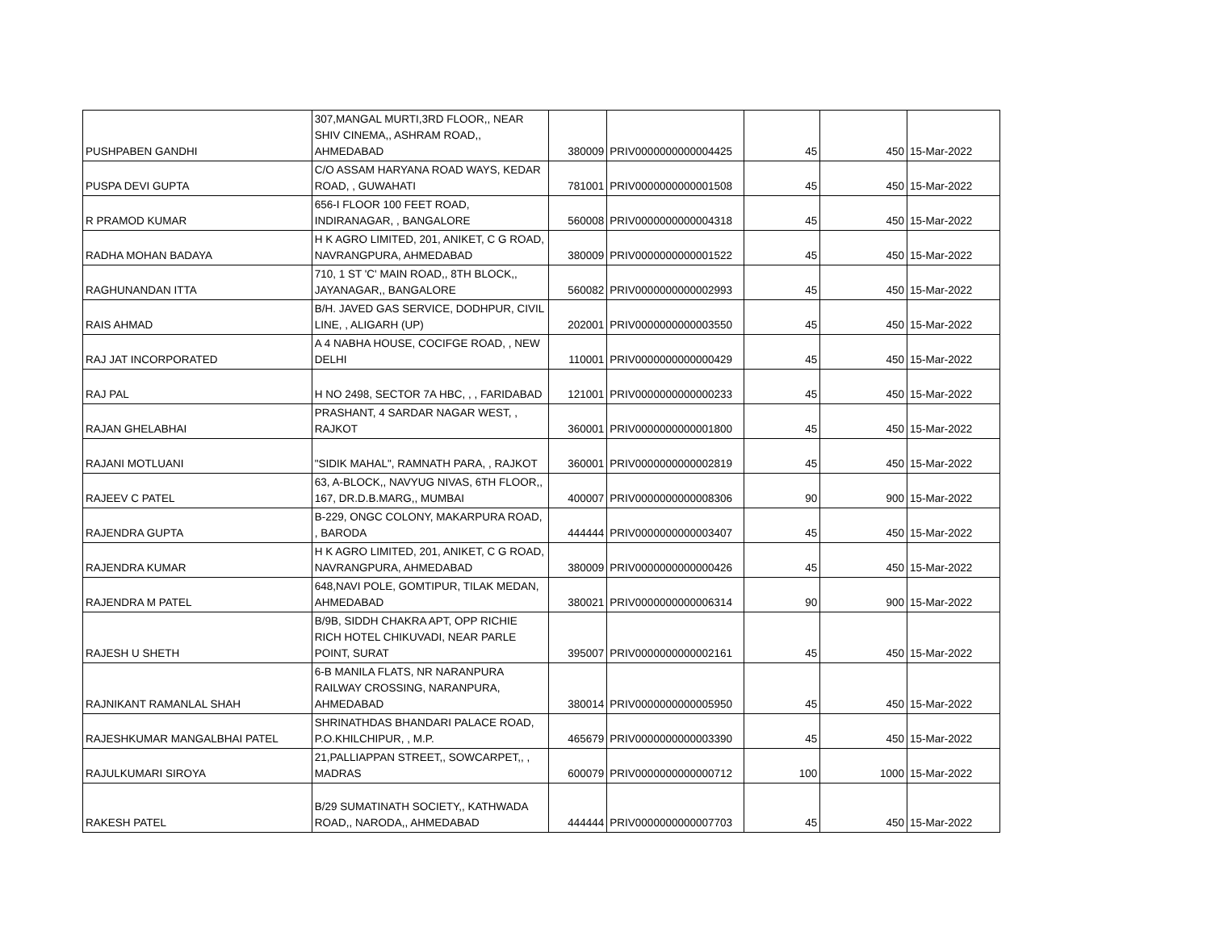| PUSHPABEN GANDHI | 307,MANGAL MURTI,3RD FLOOR,, NEAR SHIV CINEMA,, ASHRAM ROAD,, AHMEDABAD | 380009 | PRIV0000000000004425 | 45 | 450 | 15-Mar-2022 |
| PUSPA DEVI GUPTA | C/O ASSAM HARYANA ROAD WAYS, KEDAR ROAD, , GUWAHATI | 781001 | PRIV0000000000001508 | 45 | 450 | 15-Mar-2022 |
| R PRAMOD KUMAR | 656-I FLOOR 100 FEET ROAD, INDIRANAGAR, , BANGALORE | 560008 | PRIV0000000000004318 | 45 | 450 | 15-Mar-2022 |
| RADHA MOHAN BADAYA | H K AGRO LIMITED, 201, ANIKET, C G ROAD, NAVRANGPURA, AHMEDABAD | 380009 | PRIV0000000000001522 | 45 | 450 | 15-Mar-2022 |
| RAGHUNANDAN ITTA | 710, 1 ST 'C' MAIN ROAD,, 8TH BLOCK,, JAYANAGAR,, BANGALORE | 560082 | PRIV0000000000002993 | 45 | 450 | 15-Mar-2022 |
| RAIS AHMAD | B/H. JAVED GAS SERVICE, DODHPUR, CIVIL LINE, , ALIGARH (UP) | 202001 | PRIV0000000000003550 | 45 | 450 | 15-Mar-2022 |
| RAJ JAT INCORPORATED | A 4 NABHA HOUSE, COCIFGE ROAD, , NEW DELHI | 110001 | PRIV0000000000000429 | 45 | 450 | 15-Mar-2022 |
| RAJ PAL | H NO 2498, SECTOR 7A HBC, , , FARIDABAD | 121001 | PRIV0000000000000233 | 45 | 450 | 15-Mar-2022 |
| RAJAN GHELABHAI | PRASHANT, 4 SARDAR NAGAR WEST, , RAJKOT | 360001 | PRIV0000000000001800 | 45 | 450 | 15-Mar-2022 |
| RAJANI MOTLUANI | "SIDIK MAHAL", RAMNATH PARA, , RAJKOT | 360001 | PRIV0000000000002819 | 45 | 450 | 15-Mar-2022 |
| RAJEEV C PATEL | 63, A-BLOCK,, NAVYUG NIVAS, 6TH FLOOR,, 167, DR.D.B.MARG,, MUMBAI | 400007 | PRIV0000000000008306 | 90 | 900 | 15-Mar-2022 |
| RAJENDRA GUPTA | B-229, ONGC COLONY, MAKARPURA ROAD, , BARODA | 444444 | PRIV0000000000003407 | 45 | 450 | 15-Mar-2022 |
| RAJENDRA KUMAR | H K AGRO LIMITED, 201, ANIKET, C G ROAD, NAVRANGPURA, AHMEDABAD | 380009 | PRIV0000000000000426 | 45 | 450 | 15-Mar-2022 |
| RAJENDRA M PATEL | 648,NAVI POLE, GOMTIPUR, TILAK MEDAN, AHMEDABAD | 380021 | PRIV0000000000006314 | 90 | 900 | 15-Mar-2022 |
| RAJESH U SHETH | B/9B, SIDDH CHAKRA APT, OPP RICHIE RICH HOTEL CHIKUVADI, NEAR PARLE POINT, SURAT | 395007 | PRIV0000000000002161 | 45 | 450 | 15-Mar-2022 |
| RAJNIKANT RAMANLAL SHAH | 6-B MANILA FLATS, NR NARANPURA RAILWAY CROSSING, NARANPURA, AHMEDABAD | 380014 | PRIV0000000000005950 | 45 | 450 | 15-Mar-2022 |
| RAJESHKUMAR MANGALBHAI PATEL | SHRINATHDAS BHANDARI PALACE ROAD, P.O.KHILCHIPUR, , M.P. | 465679 | PRIV0000000000003390 | 45 | 450 | 15-Mar-2022 |
| RAJULKUMARI SIROYA | 21,PALLIAPPAN STREET,, SOWCARPET,, , MADRAS | 600079 | PRIV0000000000000712 | 100 | 1000 | 15-Mar-2022 |
| RAKESH PATEL | B/29 SUMATINATH SOCIETY,, KATHWADA ROAD,, NARODA,, AHMEDABAD | 444444 | PRIV0000000000007703 | 45 | 450 | 15-Mar-2022 |